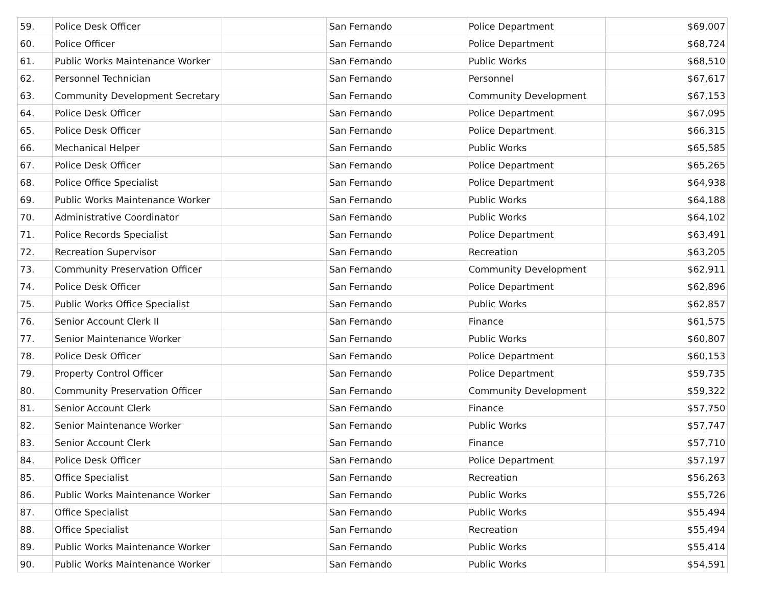| 59. | Police Desk Officer | | San Fernando | Police Department | $69,007 |
| 60. | Police Officer | | San Fernando | Police Department | $68,724 |
| 61. | Public Works Maintenance Worker | | San Fernando | Public Works | $68,510 |
| 62. | Personnel Technician | | San Fernando | Personnel | $67,617 |
| 63. | Community Development Secretary | | San Fernando | Community Development | $67,153 |
| 64. | Police Desk Officer | | San Fernando | Police Department | $67,095 |
| 65. | Police Desk Officer | | San Fernando | Police Department | $66,315 |
| 66. | Mechanical Helper | | San Fernando | Public Works | $65,585 |
| 67. | Police Desk Officer | | San Fernando | Police Department | $65,265 |
| 68. | Police Office Specialist | | San Fernando | Police Department | $64,938 |
| 69. | Public Works Maintenance Worker | | San Fernando | Public Works | $64,188 |
| 70. | Administrative Coordinator | | San Fernando | Public Works | $64,102 |
| 71. | Police Records Specialist | | San Fernando | Police Department | $63,491 |
| 72. | Recreation Supervisor | | San Fernando | Recreation | $63,205 |
| 73. | Community Preservation Officer | | San Fernando | Community Development | $62,911 |
| 74. | Police Desk Officer | | San Fernando | Police Department | $62,896 |
| 75. | Public Works Office Specialist | | San Fernando | Public Works | $62,857 |
| 76. | Senior Account Clerk II | | San Fernando | Finance | $61,575 |
| 77. | Senior Maintenance Worker | | San Fernando | Public Works | $60,807 |
| 78. | Police Desk Officer | | San Fernando | Police Department | $60,153 |
| 79. | Property Control Officer | | San Fernando | Police Department | $59,735 |
| 80. | Community Preservation Officer | | San Fernando | Community Development | $59,322 |
| 81. | Senior Account Clerk | | San Fernando | Finance | $57,750 |
| 82. | Senior Maintenance Worker | | San Fernando | Public Works | $57,747 |
| 83. | Senior Account Clerk | | San Fernando | Finance | $57,710 |
| 84. | Police Desk Officer | | San Fernando | Police Department | $57,197 |
| 85. | Office Specialist | | San Fernando | Recreation | $56,263 |
| 86. | Public Works Maintenance Worker | | San Fernando | Public Works | $55,726 |
| 87. | Office Specialist | | San Fernando | Public Works | $55,494 |
| 88. | Office Specialist | | San Fernando | Recreation | $55,494 |
| 89. | Public Works Maintenance Worker | | San Fernando | Public Works | $55,414 |
| 90. | Public Works Maintenance Worker | | San Fernando | Public Works | $54,591 |